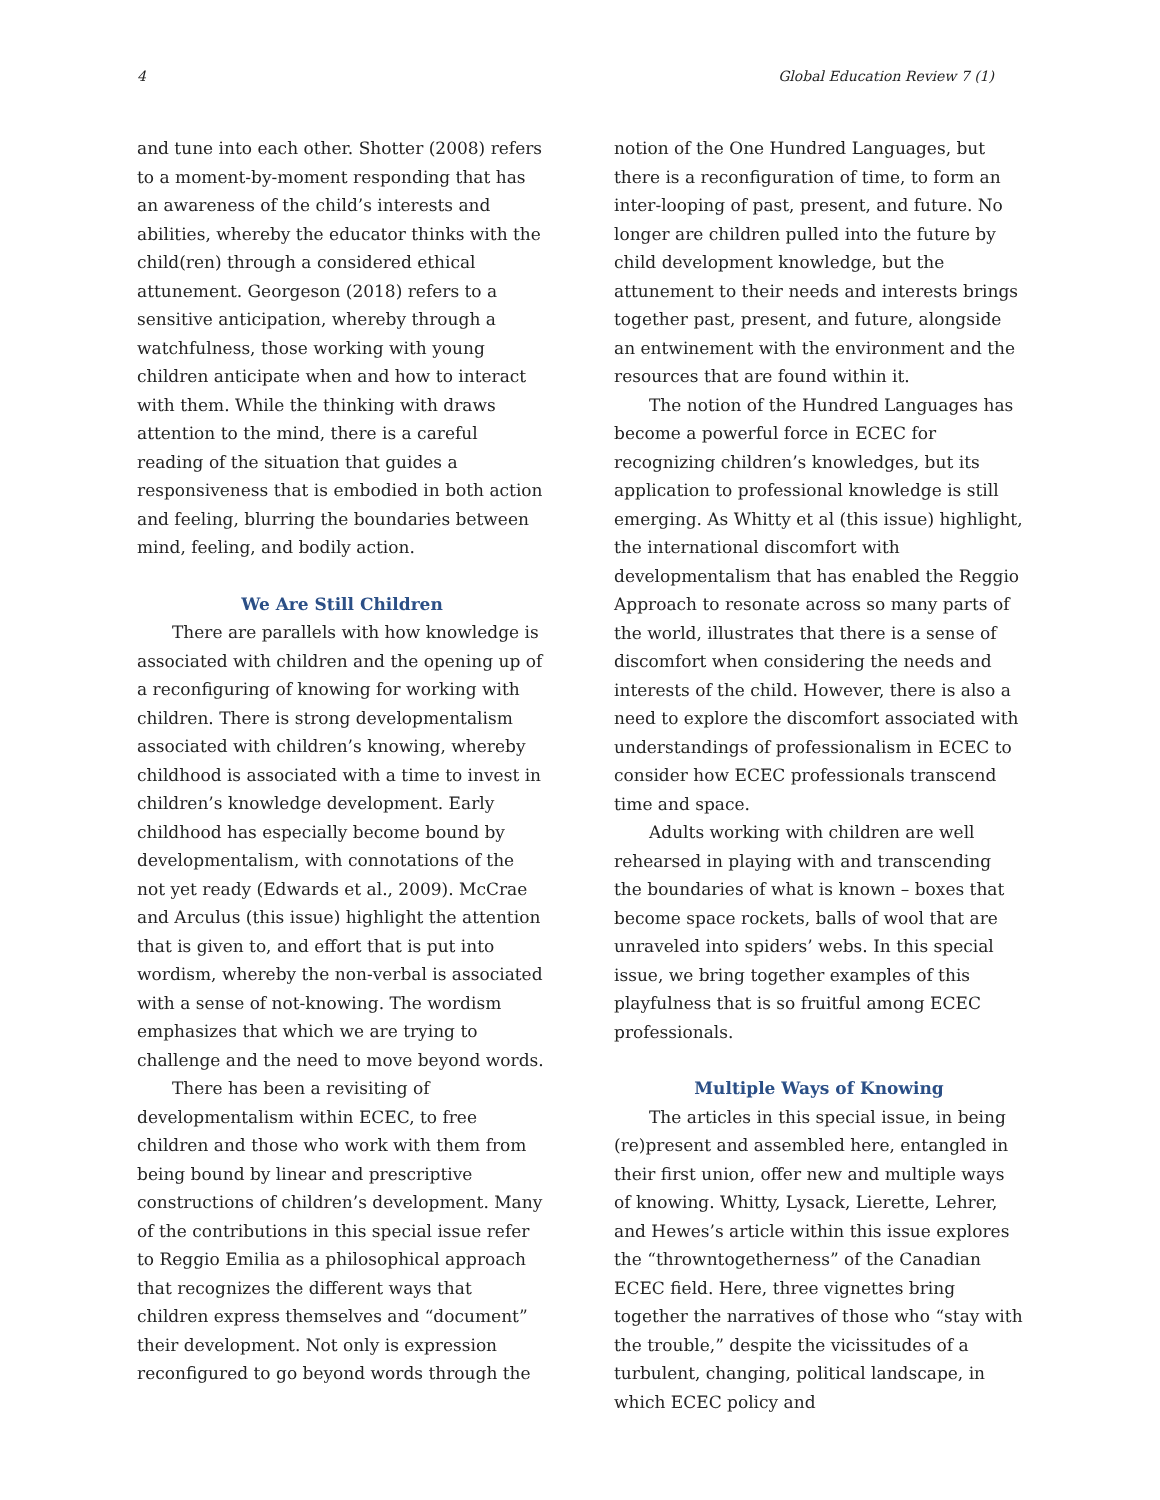4 Global Education Review 7 (1)
and tune into each other. Shotter (2008) refers to a moment-by-moment responding that has an awareness of the child’s interests and abilities, whereby the educator thinks with the child(ren) through a considered ethical attunement. Georgeson (2018) refers to a sensitive anticipation, whereby through a watchfulness, those working with young children anticipate when and how to interact with them. While the thinking with draws attention to the mind, there is a careful reading of the situation that guides a responsiveness that is embodied in both action and feeling, blurring the boundaries between mind, feeling, and bodily action.
We Are Still Children
There are parallels with how knowledge is associated with children and the opening up of a reconfiguring of knowing for working with children. There is strong developmentalism associated with children’s knowing, whereby childhood is associated with a time to invest in children’s knowledge development. Early childhood has especially become bound by developmentalism, with connotations of the not yet ready (Edwards et al., 2009). McCrae and Arculus (this issue) highlight the attention that is given to, and effort that is put into wordism, whereby the non-verbal is associated with a sense of not-knowing. The wordism emphasizes that which we are trying to challenge and the need to move beyond words.
There has been a revisiting of developmentalism within ECEC, to free children and those who work with them from being bound by linear and prescriptive constructions of children’s development. Many of the contributions in this special issue refer to Reggio Emilia as a philosophical approach that recognizes the different ways that children express themselves and “document” their development. Not only is expression reconfigured to go beyond words through the
notion of the One Hundred Languages, but there is a reconfiguration of time, to form an inter-looping of past, present, and future. No longer are children pulled into the future by child development knowledge, but the attunement to their needs and interests brings together past, present, and future, alongside an entwinement with the environment and the resources that are found within it.
The notion of the Hundred Languages has become a powerful force in ECEC for recognizing children’s knowledges, but its application to professional knowledge is still emerging. As Whitty et al (this issue) highlight, the international discomfort with developmentalism that has enabled the Reggio Approach to resonate across so many parts of the world, illustrates that there is a sense of discomfort when considering the needs and interests of the child. However, there is also a need to explore the discomfort associated with understandings of professionalism in ECEC to consider how ECEC professionals transcend time and space.
Adults working with children are well rehearsed in playing with and transcending the boundaries of what is known – boxes that become space rockets, balls of wool that are unraveled into spiders’ webs. In this special issue, we bring together examples of this playfulness that is so fruitful among ECEC professionals.
Multiple Ways of Knowing
The articles in this special issue, in being (re)present and assembled here, entangled in their first union, offer new and multiple ways of knowing. Whitty, Lysack, Lierette, Lehrer, and Hewes’s article within this issue explores the “throwntogetherness” of the Canadian ECEC field. Here, three vignettes bring together the narratives of those who “stay with the trouble,” despite the vicissitudes of a turbulent, changing, political landscape, in which ECEC policy and